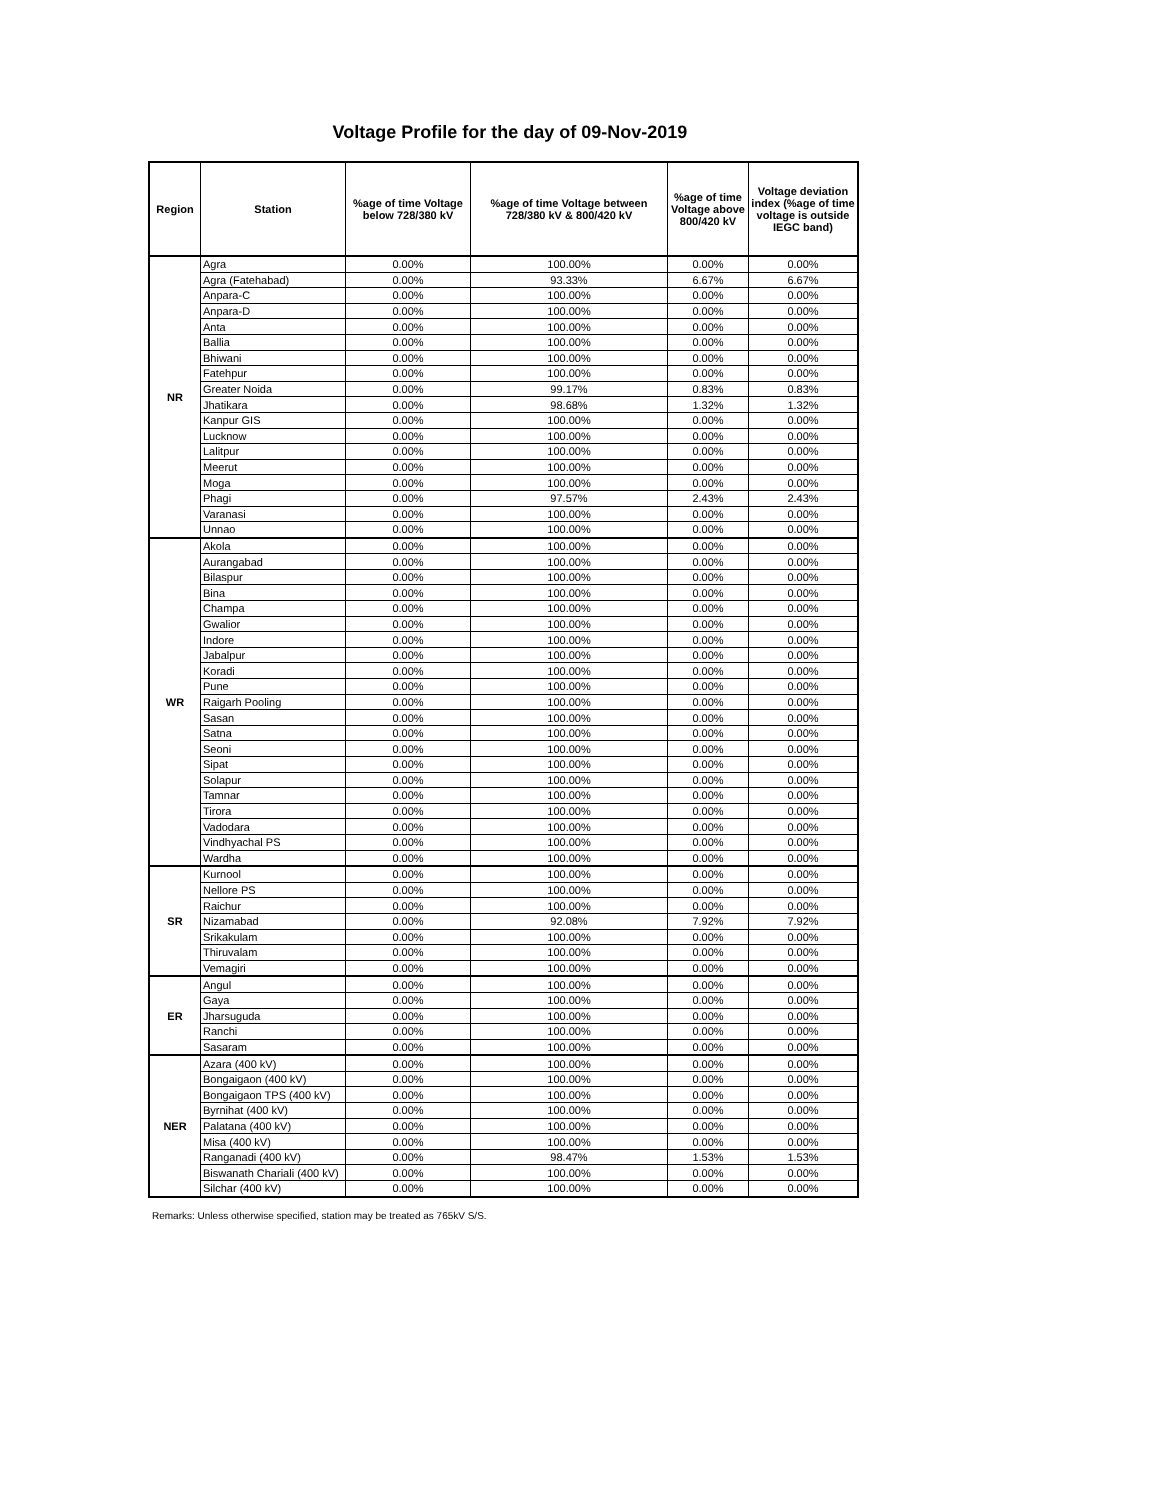Voltage Profile for the day of 09-Nov-2019
| Region | Station | %age of time Voltage below 728/380 kV | %age of time Voltage between 728/380 kV & 800/420 kV | %age of time Voltage above 800/420 kV | Voltage deviation index (%age of time voltage is outside IEGC band) |
| --- | --- | --- | --- | --- | --- |
| NR | Agra | 0.00% | 100.00% | 0.00% | 0.00% |
| | Agra (Fatehabad) | 0.00% | 93.33% | 6.67% | 6.67% |
| | Anpara-C | 0.00% | 100.00% | 0.00% | 0.00% |
| | Anpara-D | 0.00% | 100.00% | 0.00% | 0.00% |
| | Anta | 0.00% | 100.00% | 0.00% | 0.00% |
| | Ballia | 0.00% | 100.00% | 0.00% | 0.00% |
| | Bhiwani | 0.00% | 100.00% | 0.00% | 0.00% |
| | Fatehpur | 0.00% | 100.00% | 0.00% | 0.00% |
| | Greater Noida | 0.00% | 99.17% | 0.83% | 0.83% |
| | Jhatikara | 0.00% | 98.68% | 1.32% | 1.32% |
| | Kanpur GIS | 0.00% | 100.00% | 0.00% | 0.00% |
| | Lucknow | 0.00% | 100.00% | 0.00% | 0.00% |
| | Lalitpur | 0.00% | 100.00% | 0.00% | 0.00% |
| | Meerut | 0.00% | 100.00% | 0.00% | 0.00% |
| | Moga | 0.00% | 100.00% | 0.00% | 0.00% |
| | Phagi | 0.00% | 97.57% | 2.43% | 2.43% |
| | Varanasi | 0.00% | 100.00% | 0.00% | 0.00% |
| | Unnao | 0.00% | 100.00% | 0.00% | 0.00% |
| WR | Akola | 0.00% | 100.00% | 0.00% | 0.00% |
| | Aurangabad | 0.00% | 100.00% | 0.00% | 0.00% |
| | Bilaspur | 0.00% | 100.00% | 0.00% | 0.00% |
| | Bina | 0.00% | 100.00% | 0.00% | 0.00% |
| | Champa | 0.00% | 100.00% | 0.00% | 0.00% |
| | Gwalior | 0.00% | 100.00% | 0.00% | 0.00% |
| | Indore | 0.00% | 100.00% | 0.00% | 0.00% |
| | Jabalpur | 0.00% | 100.00% | 0.00% | 0.00% |
| | Koradi | 0.00% | 100.00% | 0.00% | 0.00% |
| | Pune | 0.00% | 100.00% | 0.00% | 0.00% |
| | Raigarh Pooling | 0.00% | 100.00% | 0.00% | 0.00% |
| | Sasan | 0.00% | 100.00% | 0.00% | 0.00% |
| | Satna | 0.00% | 100.00% | 0.00% | 0.00% |
| | Seoni | 0.00% | 100.00% | 0.00% | 0.00% |
| | Sipat | 0.00% | 100.00% | 0.00% | 0.00% |
| | Solapur | 0.00% | 100.00% | 0.00% | 0.00% |
| | Tamnar | 0.00% | 100.00% | 0.00% | 0.00% |
| | Tirora | 0.00% | 100.00% | 0.00% | 0.00% |
| | Vadodara | 0.00% | 100.00% | 0.00% | 0.00% |
| | Vindhyachal PS | 0.00% | 100.00% | 0.00% | 0.00% |
| | Wardha | 0.00% | 100.00% | 0.00% | 0.00% |
| SR | Kurnool | 0.00% | 100.00% | 0.00% | 0.00% |
| | Nellore PS | 0.00% | 100.00% | 0.00% | 0.00% |
| | Raichur | 0.00% | 100.00% | 0.00% | 0.00% |
| | Nizamabad | 0.00% | 92.08% | 7.92% | 7.92% |
| | Srikakulam | 0.00% | 100.00% | 0.00% | 0.00% |
| | Thiruvalam | 0.00% | 100.00% | 0.00% | 0.00% |
| | Vemagiri | 0.00% | 100.00% | 0.00% | 0.00% |
| ER | Angul | 0.00% | 100.00% | 0.00% | 0.00% |
| | Gaya | 0.00% | 100.00% | 0.00% | 0.00% |
| | Jharsuguda | 0.00% | 100.00% | 0.00% | 0.00% |
| | Ranchi | 0.00% | 100.00% | 0.00% | 0.00% |
| | Sasaram | 0.00% | 100.00% | 0.00% | 0.00% |
| NER | Azara (400 kV) | 0.00% | 100.00% | 0.00% | 0.00% |
| | Bongaigaon (400 kV) | 0.00% | 100.00% | 0.00% | 0.00% |
| | Bongaigaon TPS (400 kV) | 0.00% | 100.00% | 0.00% | 0.00% |
| | Byrnihat (400 kV) | 0.00% | 100.00% | 0.00% | 0.00% |
| | Palatana (400 kV) | 0.00% | 100.00% | 0.00% | 0.00% |
| | Misa (400 kV) | 0.00% | 100.00% | 0.00% | 0.00% |
| | Ranganadi (400 kV) | 0.00% | 98.47% | 1.53% | 1.53% |
| | Biswanath Chariali (400 kV) | 0.00% | 100.00% | 0.00% | 0.00% |
| | Silchar (400 kV) | 0.00% | 100.00% | 0.00% | 0.00% |
Remarks: Unless otherwise specified, station may be treated as 765kV S/S.